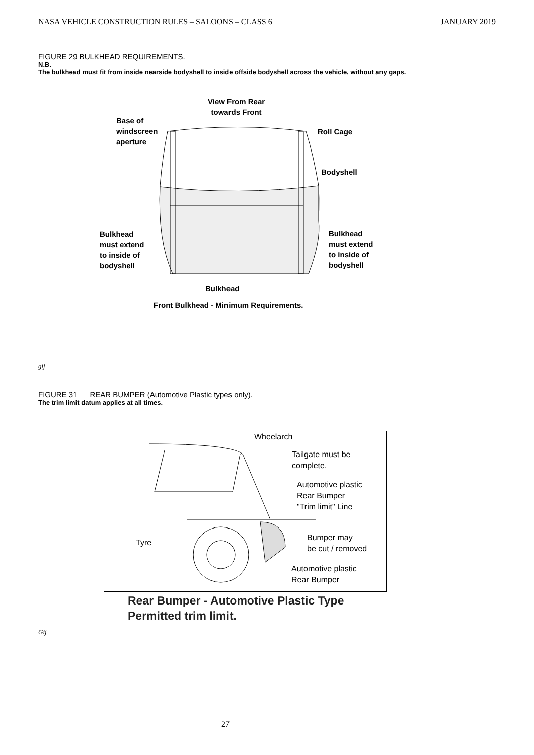NASA VEHICLE CONSTRUCTION RULES – SALOONS – CLASS 6 JANUARY 2019
FIGURE 29 BULKHEAD REQUIREMENTS.
N.B.
The bulkhead must fit from inside nearside bodyshell to inside offside bodyshell across the vehicle, without any gaps.
View From Rear
towards Front
Base of
windscreen
aperture
Roll Cage
Bodyshell
Bulkhead
must extend
to inside of
bodyshell
Bulkhead
must extend
to inside of
bodyshell
Bulkhead
Front Bulkhead - Minimum Requirements.
gij
FIGURE 31 REAR BUMPER (Automotive Plastic types only).
The trim limit datum applies at all times.
Wheelarch
Tailgate must be
complete.
Automotive plastic
Rear Bumper
"Trim limit" Line
Tyre
Bumper may
be cut / removed
Automotive plastic
Rear Bumper
Rear Bumper - Automotive Plastic Type
Permitted trim limit.
Gij
27